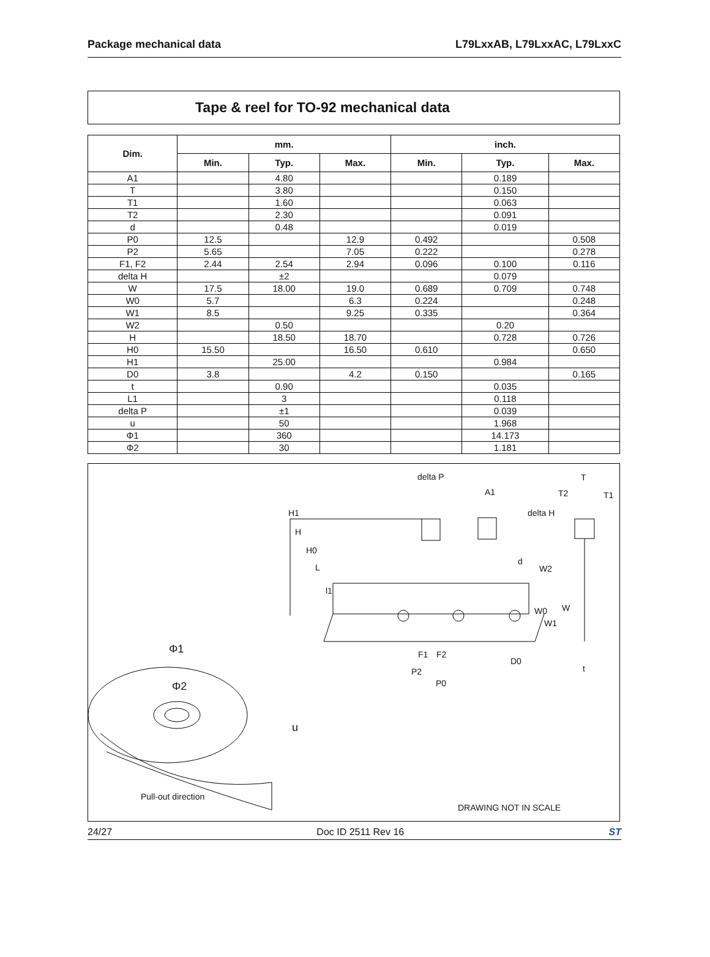Package mechanical data L79LxxAB, L79LxxAC, L79LxxC
Tape & reel for TO-92 mechanical data
| Dim. | mm. | | | inch. | | |
| --- | --- | --- | --- | --- | --- | --- |
| | Min. | Typ. | Max. | Min. | Typ. | Max. |
| A1 | | 4.80 | | | 0.189 | |
| T | | 3.80 | | | 0.150 | |
| T1 | | 1.60 | | | 0.063 | |
| T2 | | 2.30 | | | 0.091 | |
| d | | 0.48 | | | 0.019 | |
| P0 | 12.5 | | 12.9 | 0.492 | | 0.508 |
| P2 | 5.65 | | 7.05 | 0.222 | | 0.278 |
| F1, F2 | 2.44 | 2.54 | 2.94 | 0.096 | 0.100 | 0.116 |
| delta H | | ±2 | | | 0.079 | |
| W | 17.5 | 18.00 | 19.0 | 0.689 | 0.709 | 0.748 |
| W0 | 5.7 | | 6.3 | 0.224 | | 0.248 |
| W1 | 8.5 | | 9.25 | 0.335 | | 0.364 |
| W2 | | 0.50 | | | 0.20 | |
| H | | 18.50 | 18.70 | | 0.728 | 0.726 |
| H0 | 15.50 | | 16.50 | 0.610 | | 0.650 |
| H1 | | 25.00 | | | 0.984 | |
| D0 | 3.8 | | 4.2 | 0.150 | | 0.165 |
| t | | 0.90 | | | 0.035 | |
| L1 | | 3 | | | 0.118 | |
| delta P | | ±1 | | | 0.039 | |
| u | | 50 | | | 1.968 | |
| Φ1 | | 360 | | | 14.173 | |
| Φ2 | | 30 | | | 1.181 | |
delta P T
A1 T2 T1
H1 delta H
H
H0
d
L W2
l1
W0 W
W1
Φ1 F1 F2
D0
P2 t
P0 Φ2
u
Pull-out direction
DRAWING NOT IN SCALE
24/27 Doc ID 2511 Rev 16 ST